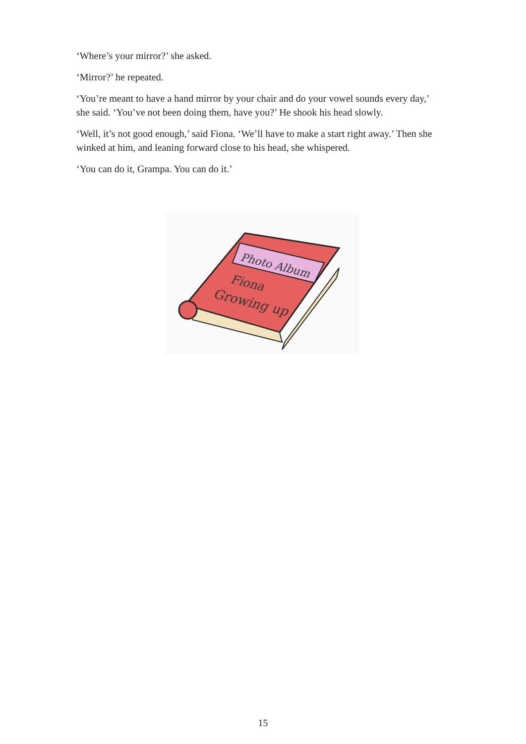‘Where’s your mirror?’ she asked.
‘Mirror?’ he repeated.
‘You’re meant to have a hand mirror by your chair and do your vowel sounds every day,’ she said. ‘You’ve not been doing them, have you?’ He shook his head slowly.
‘Well, it’s not good enough,’ said Fiona. ‘We’ll have to make a start right away.’ Then she winked at him, and leaning forward close to his head, she whispered.
‘You can do it, Grampa. You can do it.’
Photo Album
Fiona
Growing up
15